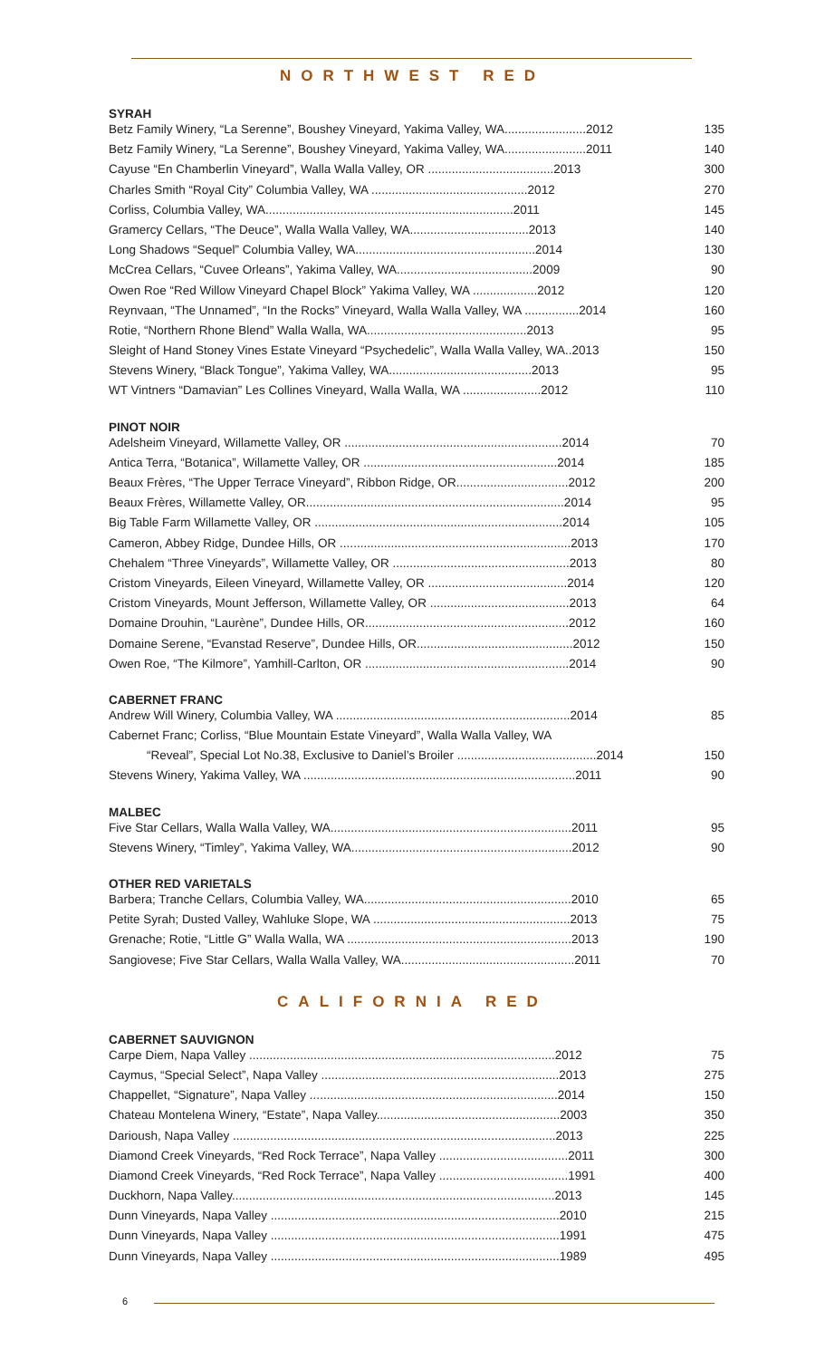NORTHWEST RED
SYRAH
| Betz Family Winery, “La Serenne”, Boushey Vineyard, Yakima Valley, WA........................2012 | 135 |
| Betz Family Winery, “La Serenne”, Boushey Vineyard, Yakima Valley, WA........................2011 | 140 |
| Cayuse “En Chamberlin Vineyard”, Walla Walla Valley, OR .....................................2013 | 300 |
| Charles Smith “Royal City” Columbia Valley, WA ..............................................2012 | 270 |
| Corliss, Columbia Valley, WA.........................................................................2011 | 145 |
| Gramercy Cellars, “The Deuce”, Walla Walla Valley, WA...................................2013 | 140 |
| Long Shadows “Sequel” Columbia Valley, WA.....................................................2014 | 130 |
| McCrea Cellars, “Cuvee Orleans”, Yakima Valley, WA........................................2009 | 90 |
| Owen Roe “Red Willow Vineyard Chapel Block” Yakima Valley, WA ...................2012 | 120 |
| Reynvaan, “The Unnamed”, “In the Rocks” Vineyard, Walla Walla Valley, WA ................2014 | 160 |
| Rotie, “Northern Rhone Blend” Walla Walla, WA...............................................2013 | 95 |
| Sleight of Hand Stoney Vines Estate Vineyard “Psychedelic”, Walla Walla Valley, WA..2013 | 150 |
| Stevens Winery, “Black Tongue”, Yakima Valley, WA..........................................2013 | 95 |
| WT Vintners “Damavian” Les Collines Vineyard, Walla Walla, WA .......................2012 | 110 |
PINOT NOIR
| Adelsheim Vineyard, Willamette Valley, OR ................................................................2014 | 70 |
| Antica Terra, “Botanica”, Willamette Valley, OR .........................................................2014 | 185 |
| Beaux Frères, “The Upper Terrace Vineyard”, Ribbon Ridge, OR.................................2012 | 200 |
| Beaux Frères, Willamette Valley, OR............................................................................2014 | 95 |
| Big Table Farm Willamette Valley, OR .........................................................................2014 | 105 |
| Cameron, Abbey Ridge, Dundee Hills, OR ....................................................................2013 | 170 |
| Chehalem “Three Vineyards”, Willamette Valley, OR ....................................................2013 | 80 |
| Cristom Vineyards, Eileen Vineyard, Willamette Valley, OR .........................................2014 | 120 |
| Cristom Vineyards, Mount Jefferson, Willamette Valley, OR .........................................2013 | 64 |
| Domaine Drouhin, “Laurène”, Dundee Hills, OR............................................................2012 | 160 |
| Domaine Serene, “Evanstad Reserve”, Dundee Hills, OR..............................................2012 | 150 |
| Owen Roe, “The Kilmore”, Yamhill-Carlton, OR ............................................................2014 | 90 |
CABERNET FRANC
| Andrew Will Winery, Columbia Valley, WA .....................................................................2014 | 85 |
| Cabernet Franc; Corliss, “Blue Mountain Estate Vineyard”, Walla Walla Valley, WA | |
| “Reveal”, Special Lot No.38, Exclusive to Daniel’s Broiler .........................................2014 | 150 |
| Stevens Winery, Yakima Valley, WA ................................................................................2011 | 90 |
MALBEC
| Five Star Cellars, Walla Walla Valley, WA.......................................................................2011 | 95 |
| Stevens Winery, “Timley”, Yakima Valley, WA.................................................................2012 | 90 |
OTHER RED VARIETALS
| Barbera; Tranche Cellars, Columbia Valley, WA.............................................................2010 | 65 |
| Petite Syrah; Dusted Valley, Wahluke Slope, WA ..........................................................2013 | 75 |
| Grenache; Rotie, “Little G” Walla Walla, WA ..................................................................2013 | 190 |
| Sangiovese; Five Star Cellars, Walla Walla Valley, WA...................................................2011 | 70 |
CALIFORNIA RED
CABERNET SAUVIGNON
| Carpe Diem, Napa Valley ..........................................................................................2012 | 75 |
| Caymus, “Special Select”, Napa Valley ......................................................................2013 | 275 |
| Chappellet, “Signature”, Napa Valley .........................................................................2014 | 150 |
| Chateau Montelena Winery, “Estate”, Napa Valley......................................................2003 | 350 |
| Darioush, Napa Valley ...............................................................................................2013 | 225 |
| Diamond Creek Vineyards, “Red Rock Terrace”, Napa Valley ......................................2011 | 300 |
| Diamond Creek Vineyards, “Red Rock Terrace”, Napa Valley ......................................1991 | 400 |
| Duckhorn, Napa Valley...............................................................................................2013 | 145 |
| Dunn Vineyards, Napa Valley .....................................................................................2010 | 215 |
| Dunn Vineyards, Napa Valley .....................................................................................1991 | 475 |
| Dunn Vineyards, Napa Valley .....................................................................................1989 | 495 |
6